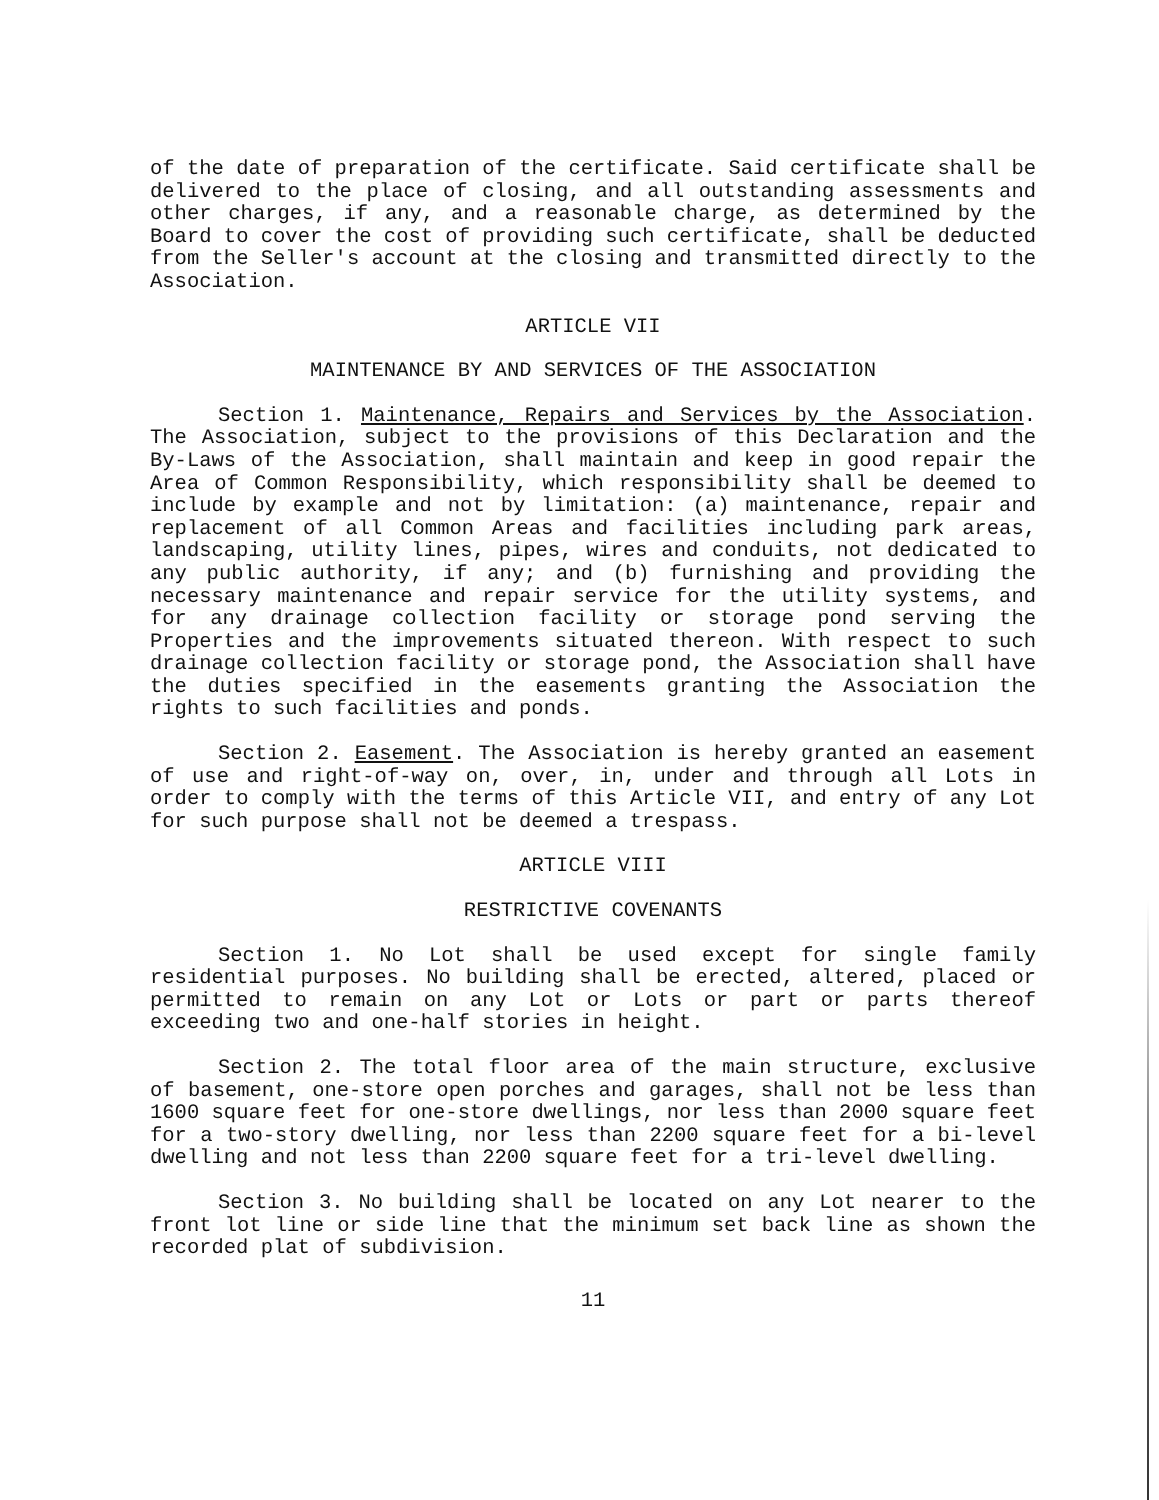of the date of preparation of the certificate. Said certificate shall be delivered to the place of closing, and all outstanding assessments and other charges, if any, and a reasonable charge, as determined by the Board to cover the cost of providing such certificate, shall be deducted from the Seller's account at the closing and transmitted directly to the Association.
ARTICLE VII
MAINTENANCE BY AND SERVICES OF THE ASSOCIATION
Section 1. Maintenance, Repairs and Services by the Association. The Association, subject to the provisions of this Declaration and the By-Laws of the Association, shall maintain and keep in good repair the Area of Common Responsibility, which responsibility shall be deemed to include by example and not by limitation: (a) maintenance, repair and replacement of all Common Areas and facilities including park areas, landscaping, utility lines, pipes, wires and conduits, not dedicated to any public authority, if any; and (b) furnishing and providing the necessary maintenance and repair service for the utility systems, and for any drainage collection facility or storage pond serving the Properties and the improvements situated thereon. With respect to such drainage collection facility or storage pond, the Association shall have the duties specified in the easements granting the Association the rights to such facilities and ponds.
Section 2. Easement. The Association is hereby granted an easement of use and right-of-way on, over, in, under and through all Lots in order to comply with the terms of this Article VII, and entry of any Lot for such purpose shall not be deemed a trespass.
ARTICLE VIII
RESTRICTIVE COVENANTS
Section 1. No Lot shall be used except for single family residential purposes. No building shall be erected, altered, placed or permitted to remain on any Lot or Lots or part or parts thereof exceeding two and one-half stories in height.
Section 2. The total floor area of the main structure, exclusive of basement, one-store open porches and garages, shall not be less than 1600 square feet for one-store dwellings, nor less than 2000 square feet for a two-story dwelling, nor less than 2200 square feet for a bi-level dwelling and not less than 2200 square feet for a tri-level dwelling.
Section 3. No building shall be located on any Lot nearer to the front lot line or side line that the minimum set back line as shown the recorded plat of subdivision.
11